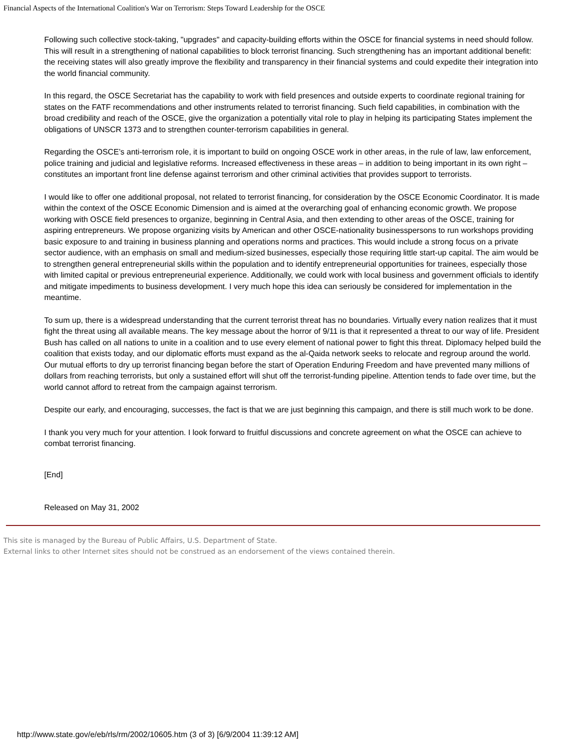Financial Aspects of the International Coalition's War on Terrorism: Steps Toward Leadership for the OSCE
Following such collective stock-taking, "upgrades" and capacity-building efforts within the OSCE for financial systems in need should follow. This will result in a strengthening of national capabilities to block terrorist financing. Such strengthening has an important additional benefit: the receiving states will also greatly improve the flexibility and transparency in their financial systems and could expedite their integration into the world financial community.
In this regard, the OSCE Secretariat has the capability to work with field presences and outside experts to coordinate regional training for states on the FATF recommendations and other instruments related to terrorist financing. Such field capabilities, in combination with the broad credibility and reach of the OSCE, give the organization a potentially vital role to play in helping its participating States implement the obligations of UNSCR 1373 and to strengthen counter-terrorism capabilities in general.
Regarding the OSCE’s anti-terrorism role, it is important to build on ongoing OSCE work in other areas, in the rule of law, law enforcement, police training and judicial and legislative reforms. Increased effectiveness in these areas – in addition to being important in its own right – constitutes an important front line defense against terrorism and other criminal activities that provides support to terrorists.
I would like to offer one additional proposal, not related to terrorist financing, for consideration by the OSCE Economic Coordinator. It is made within the context of the OSCE Economic Dimension and is aimed at the overarching goal of enhancing economic growth. We propose working with OSCE field presences to organize, beginning in Central Asia, and then extending to other areas of the OSCE, training for aspiring entrepreneurs. We propose organizing visits by American and other OSCE-nationality businesspersons to run workshops providing basic exposure to and training in business planning and operations norms and practices. This would include a strong focus on a private sector audience, with an emphasis on small and medium-sized businesses, especially those requiring little start-up capital. The aim would be to strengthen general entrepreneurial skills within the population and to identify entrepreneurial opportunities for trainees, especially those with limited capital or previous entrepreneurial experience. Additionally, we could work with local business and government officials to identify and mitigate impediments to business development. I very much hope this idea can seriously be considered for implementation in the meantime.
To sum up, there is a widespread understanding that the current terrorist threat has no boundaries. Virtually every nation realizes that it must fight the threat using all available means. The key message about the horror of 9/11 is that it represented a threat to our way of life. President Bush has called on all nations to unite in a coalition and to use every element of national power to fight this threat. Diplomacy helped build the coalition that exists today, and our diplomatic efforts must expand as the al-Qaida network seeks to relocate and regroup around the world. Our mutual efforts to dry up terrorist financing began before the start of Operation Enduring Freedom and have prevented many millions of dollars from reaching terrorists, but only a sustained effort will shut off the terrorist-funding pipeline. Attention tends to fade over time, but the world cannot afford to retreat from the campaign against terrorism.
Despite our early, and encouraging, successes, the fact is that we are just beginning this campaign, and there is still much work to be done.
I thank you very much for your attention. I look forward to fruitful discussions and concrete agreement on what the OSCE can achieve to combat terrorist financing.
[End]
Released on May 31, 2002
This site is managed by the Bureau of Public Affairs, U.S. Department of State.
External links to other Internet sites should not be construed as an endorsement of the views contained therein.
http://www.state.gov/e/eb/rls/rm/2002/10605.htm (3 of 3) [6/9/2004 11:39:12 AM]